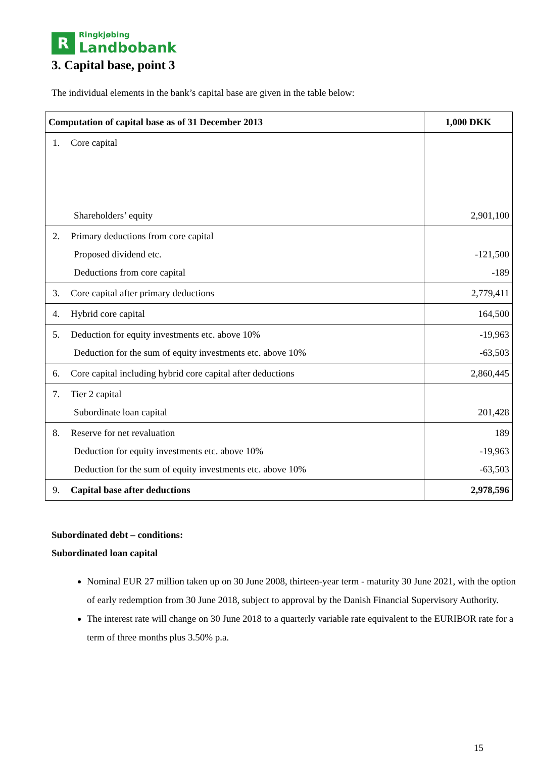R
Ringkjøbing
Landbobank
3. Capital base, point 3
The individual elements in the bank’s capital base are given in the table below:
| Computation of capital base as of 31 December 2013 | 1,000 DKK |
| --- | --- |
| 1. Core capital Shareholders’ equity | 2,901,100 |
| 2. Primary deductions from core capital Proposed dividend etc. Deductions from core capital | -121,500 -189 |
| 3. Core capital after primary deductions | 2,779,411 |
| 4. Hybrid core capital | 164,500 |
| 5. Deduction for equity investments etc. above 10% Deduction for the sum of equity investments etc. above 10% | -19,963 -63,503 |
| 6. Core capital including hybrid core capital after deductions | 2,860,445 |
| 7. Tier 2 capital Subordinate loan capital | 201,428 |
| 8. Reserve for net revaluation Deduction for equity investments etc. above 10% Deduction for the sum of equity investments etc. above 10% | 189 -19,963 -63,503 |
| 9. Capital base after deductions | 2,978,596 |
Subordinated debt – conditions:
Subordinated loan capital
Nominal EUR 27 million taken up on 30 June 2008, thirteen-year term - maturity 30 June 2021, with the option of early redemption from 30 June 2018, subject to approval by the Danish Financial Supervisory Authority.
The interest rate will change on 30 June 2018 to a quarterly variable rate equivalent to the EURIBOR rate for a term of three months plus 3.50% p.a.
15